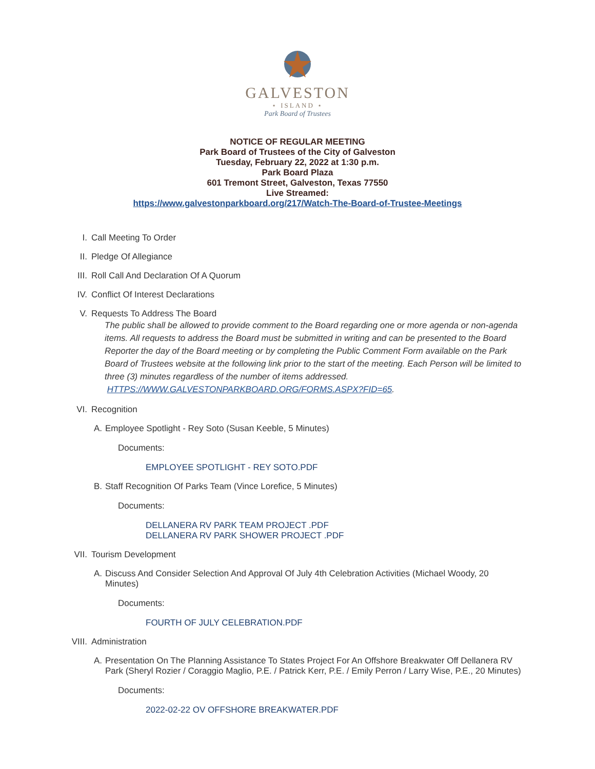GALVESTON
⋆ ISLAND ⋆
Park Board of Trustees
NOTICE OF REGULAR MEETING
Park Board of Trustees of the City of Galveston
Tuesday, February 22, 2022 at 1:30 p.m.
Park Board Plaza
601 Tremont Street, Galveston, Texas 77550
Live Streamed:
https://www.galvestonparkboard.org/217/Watch-The-Board-of-Trustee-Meetings
I. Call Meeting To Order
II. Pledge Of Allegiance
III. Roll Call And Declaration Of A Quorum
IV. Conflict Of Interest Declarations
V. Requests To Address The Board
The public shall be allowed to provide comment to the Board regarding one or more agenda or non-agenda items. All requests to address the Board must be submitted in writing and can be presented to the Board Reporter the day of the Board meeting or by completing the Public Comment Form available on the Park Board of Trustees website at the following link prior to the start of the meeting. Each Person will be limited to three (3) minutes regardless of the number of items addressed.
HTTPS://WWW.GALVESTONPARKBOARD.ORG/FORMS.ASPX?FID=65.
VI. Recognition
A. Employee Spotlight - Rey Soto (Susan Keeble, 5 Minutes)
Documents:
EMPLOYEE SPOTLIGHT - REY SOTO.PDF
B. Staff Recognition Of Parks Team (Vince Lorefice, 5 Minutes)
Documents:
DELLANERA RV PARK TEAM PROJECT .PDF
DELLANERA RV PARK SHOWER PROJECT .PDF
VII. Tourism Development
A. Discuss And Consider Selection And Approval Of July 4th Celebration Activities (Michael Woody, 20 Minutes)
Documents:
FOURTH OF JULY CELEBRATION.PDF
VIII. Administration
A. Presentation On The Planning Assistance To States Project For An Offshore Breakwater Off Dellanera RV Park (Sheryl Rozier / Coraggio Maglio, P.E. / Patrick Kerr, P.E. / Emily Perron / Larry Wise, P.E., 20 Minutes)
Documents:
2022-02-22 OV OFFSHORE BREAKWATER.PDF